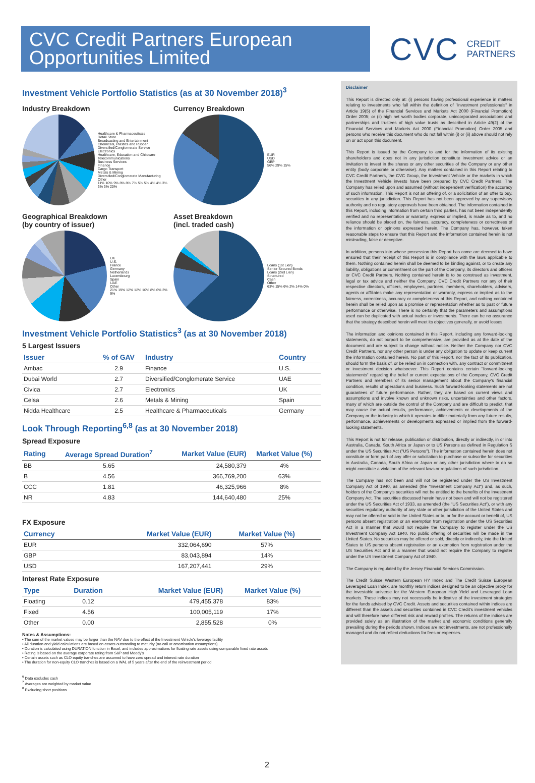CVC Credit Partners European Opportunities Limited
CVC CREDIT
PARTNERS
Investment Vehicle Portfolio Statistics (as at 30 November 2018)<sup>3</sup>
Industry Breakdown
Healthcare & Pharmaceuticals
Retail Store
Broadcasting and Entertainment
Chemicals, Plastics and Rubber
Diversified/Conglomerate Service
Electronics
Healthcare, Education and Childcare
Telecommunications
Business Services
Finance
Cargo Transport
Metals & Mining
Diversified/Conglomerate Manufacturing
Other
11% 10% 9% 8% 8% 7% 5% 5% 4% 4% 3% 3% 3% 20%
Currency Breakdown
EUR
USD
GBP
56% 29% 15%
Geographical Breakdown
(by country of issuer)
UK
U.S.
France
Germany
Netherlands
Luxembourg
Spain
UAE
Other
21% 19% 12% 12% 10% 8% 6% 3% 9%
Asset Breakdown
(incl. traded cash)
Loans (1st Lien)
Senior Secured Bonds
Loans (2nd Lien)
Structured
Cash
Other
63% 15% 6% 2% 14% 0%
Investment Vehicle Portfolio Statistics<sup>3</sup> (as at 30 November 2018)
5 Largest Issuers
| Issuer | % of GAV | Industry | Country |
| --- | --- | --- | --- |
| Ambac | 2.9 | Finance | U.S. |
| Dubai World | 2.7 | Diversified/Conglomerate Service | UAE |
| Civica | 2.7 | Electronics | UK |
| Celsa | 2.6 | Metals & Mining | Spain |
| Nidda Healthcare | 2.5 | Healthcare & Pharmaceuticals | Germany |
Look Through Reporting<sup>6,8</sup> (as at 30 November 2018)
Spread Exposure
| Rating | Average Spread Duration<sup>7</sup> | Market Value (EUR) | Market Value (%) |
| --- | --- | --- | --- |
| BB | 5.65 | 24,580,379 | 4% |
| B | 4.56 | 366,769,200 | 63% |
| CCC | 1.81 | 46,325,966 | 8% |
| NR | 4.83 | 144,640,480 | 25% |
FX Exposure
| Currency | | Market Value (EUR) | Market Value (%) |
| --- | --- | --- | --- |
| EUR | | 332,064,690 | 57% |
| GBP | | 83,043,894 | 14% |
| USD | | 167,207,441 | 29% |
Interest Rate Exposure
| Type | Duration | Market Value (EUR) | Market Value (%) |
| --- | --- | --- | --- |
| Floating | 0.12 | 479,455,378 | 83% |
| Fixed | 4.56 | 100,005,119 | 17% |
| Other | 0.00 | 2,855,528 | 0% |
Notes & Assumptions:
• The sum of the market values may be larger than the NAV due to the effect of the Investment Vehicle's leverage facility
• All duration and yield calculations are based on assets outstanding to maturity (no call or amortisation assumptions)
• Duration is calculated using DURATION function in Excel, and includes approximations for floating rate assets using comparable fixed rate assets
• Rating is based on the average corporate rating from S&P and Moody's
• Certain assets such as CLO equity tranches are assumed to have zero spread and interest rate duration
• The duration for non-equity CLO tranches is based on a WAL of 5 years after the end of the reinvestment period
Disclaimer
This Report is directed only at: (i) persons having professional experience in matters relating to investments who fall within the definition of "investment professionals" in Article 19(5) of the Financial Services and Markets Act 2000 (Financial Promotion) Order 2005; or (ii) high net worth bodies corporate, unincorporated associations and partnerships and trustees of high value trusts as described in Article 49(2) of the Financial Services and Markets Act 2000 (Financial Promotion) Order 2005 and persons who receive this document who do not fall within (i) or (ii) above should not rely on or act upon this document.
This Report is issued by the Company to and for the information of its existing shareholders and does not in any jurisdiction constitute investment advice or an invitation to invest in the shares or any other securities of the Company or any other entity (body corporate or otherwise). Any matters contained in this Report relating to CVC Credit Partners, the CVC Group, the Investment Vehicle or the markets in which the Investment Vehicle invests have been prepared by CVC Credit Partners. The Company has relied upon and assumed (without independent verification) the accuracy of such information. This Report is not an offering of, or a solicitation of an offer to buy, securities in any jurisdiction. This Report has not been approved by any supervisory authority and no regulatory approvals have been obtained. The information contained in this Report, including information from certain third parties, has not been independently verified and no representation or warranty, express or implied, is made as to, and no reliance should be placed on, the fairness, accuracy, completeness or correctness of the information or opinions expressed herein. The Company has, however, taken reasonable steps to ensure that this Report and the information contained herein is not misleading, false or deceptive.
In addition, persons into whose possession this Report has come are deemed to have ensured that their receipt of this Report is in compliance with the laws applicable to them. Nothing contained herein shall be deemed to be binding against, or to create any liability, obligations or commitment on the part of the Company, its directors and officers or CVC Credit Partners. Nothing contained herein is to be construed as investment, legal or tax advice and neither the Company, CVC Credit Partners nor any of their respective directors, officers, employees, partners, members, shareholders, advisers, agents or affiliates make any representation or warranty, express or implied as to the fairness, correctness, accuracy or completeness of this Report, and nothing contained herein shall be relied upon as a promise or representation whether as to past or future performance or otherwise. There is no certainty that the parameters and assumptions used can be duplicated with actual trades or investments. There can be no assurance that the strategy described herein will meet its objectives generally, or avoid losses.
The information and opinions contained in this Report, including any forward-looking statements, do not purport to be comprehensive, are provided as at the date of the document and are subject to change without notice. Neither the Company nor CVC Credit Partners, nor any other person is under any obligation to update or keep current the information contained herein. No part of this Report, nor the fact of its publication, should form the basis of, or be relied on in connection with, any contract or commitment or investment decision whatsoever. This Report contains certain "forward-looking statements" regarding the belief or current expectations of the Company, CVC Credit Partners and members of its senior management about the Company's financial condition, results of operations and business. Such forward-looking statements are not guarantees of future performance. Rather, they are based on current views and assumptions and involve known and unknown risks, uncertainties and other factors, many of which are outside the control of the Company and are difficult to predict, that may cause the actual results, performance, achievements or developments of the Company or the industry in which it operates to differ materially from any future results, performance, achievements or developments expressed or implied from the forward-looking statements.
This Report is not for release, publication or distribution, directly or indirectly, in or into Australia, Canada, South Africa or Japan or to US Persons as defined in Regulation S under the US Securities Act ("US Persons"). The information contained herein does not constitute or form part of any offer or solicitation to purchase or subscribe for securities in Australia, Canada, South Africa or Japan or any other jurisdiction where to do so might constitute a violation of the relevant laws or regulations of such jurisdiction.
The Company has not been and will not be registered under the US Investment Company Act of 1940, as amended (the "Investment Company Act") and, as such, holders of the Company's securities will not be entitled to the benefits of the Investment Company Act. The securities discussed herein have not been and will not be registered under the US Securities Act of 1933, as amended (the "US Securities Act"), or with any securities regulatory authority of any state or other jurisdiction of the United States and may not be offered or sold in the United States or to, or for the account or benefit of, US persons absent registration or an exemption from registration under the US Securities Act in a manner that would not require the Company to register under the US Investment Company Act 1940. No public offering of securities will be made in the United States. No securities may be offered or sold, directly or indirectly, into the United States to US persons absent registration or an exemption from registration under the US Securities Act and in a manner that would not require the Company to register under the US Investment Company Act of 1940.
The Company is regulated by the Jersey Financial Services Commission.
The Credit Suisse Western European HY Index and The Credit Suisse European Leveraged Loan Index, are monthly return indices designed to be an objective proxy for the investable universe for the Western European High Yield and Leveraged Loan markets. These indices may not necessarily be indicative of the investment strategies for the funds advised by CVC Credit. Assets and securities contained within indices are different than the assets and securities contained in CVC Credit's investment vehicles and will therefore have different risk and reward profiles. The returns of the indices are provided solely as an illustration of the market and economic conditions generally prevailing during the periods shown. Indices are not investments, are not professionally managed and do not reflect deductions for fees or expenses.
<sup>6</sup> Data excludes cash
<sup>7</sup> Averages are weighted by market value
<sup>8</sup> Excluding short positions
2